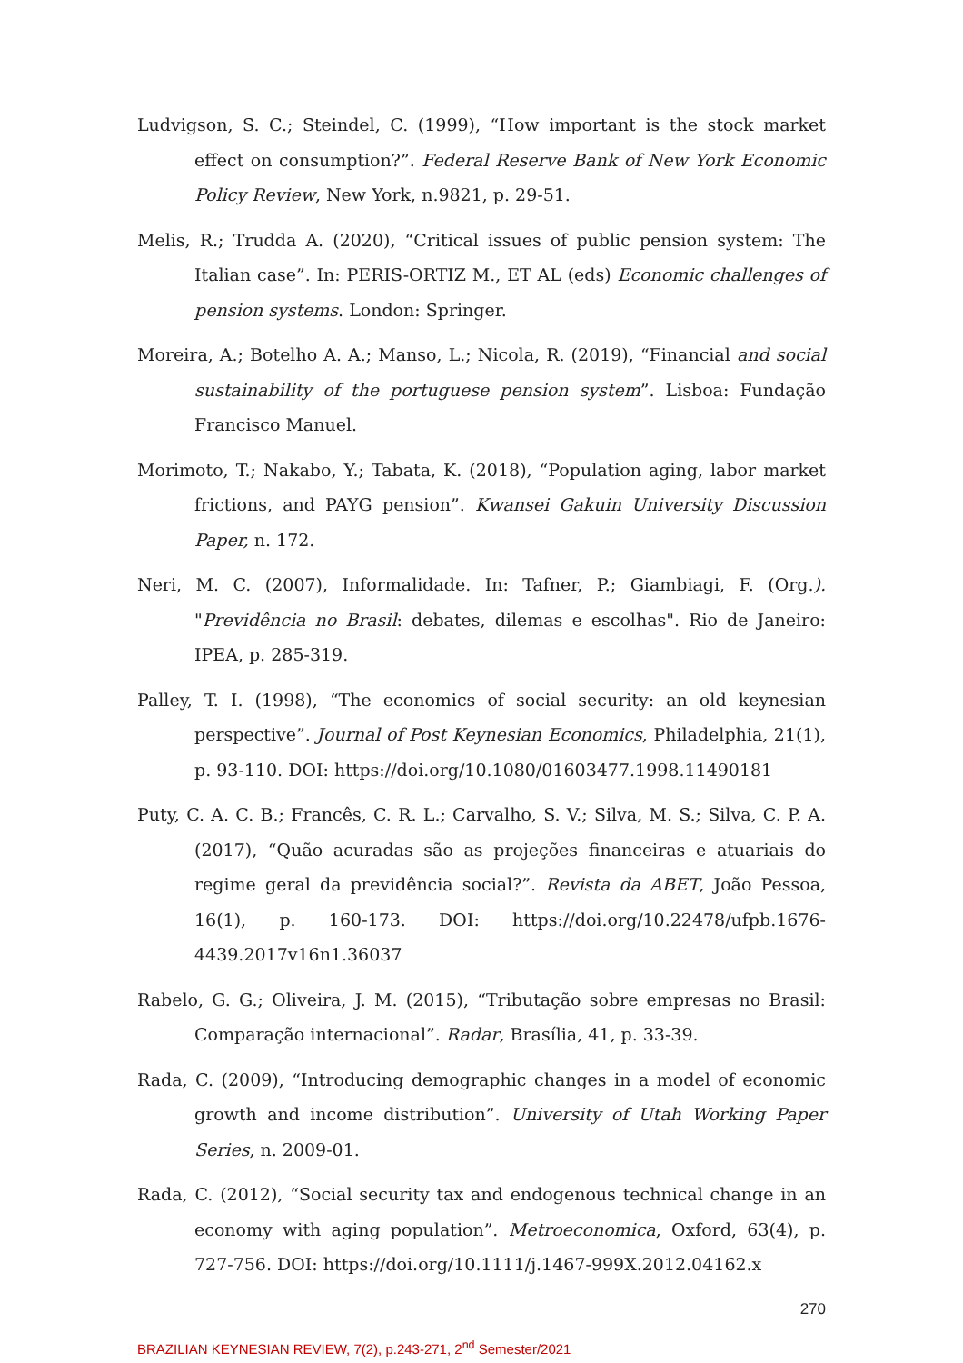Ludvigson, S. C.; Steindel, C. (1999), “How important is the stock market effect on consumption?”. Federal Reserve Bank of New York Economic Policy Review, New York, n.9821, p. 29-51.
Melis, R.; Trudda A. (2020), “Critical issues of public pension system: The Italian case”. In: PERIS-ORTIZ M., ET AL (eds) Economic challenges of pension systems. London: Springer.
Moreira, A.; Botelho A. A.; Manso, L.; Nicola, R. (2019), “Financial and social sustainability of the portuguese pension system”. Lisboa: Fundação Francisco Manuel.
Morimoto, T.; Nakabo, Y.; Tabata, K. (2018), “Population aging, labor market frictions, and PAYG pension”. Kwansei Gakuin University Discussion Paper, n. 172.
Neri, M. C. (2007), Informalidade. In: Tafner, P.; Giambiagi, F. (Org.). "Previdência no Brasil: debates, dilemas e escolhas". Rio de Janeiro: IPEA, p. 285-319.
Palley, T. I. (1998), “The economics of social security: an old keynesian perspective”. Journal of Post Keynesian Economics, Philadelphia, 21(1), p. 93-110. DOI: https://doi.org/10.1080/01603477.1998.11490181
Puty, C. A. C. B.; Francês, C. R. L.; Carvalho, S. V.; Silva, M. S.; Silva, C. P. A. (2017), “Quão acuradas são as projeções financeiras e atuariais do regime geral da previdência social?”. Revista da ABET, João Pessoa, 16(1), p. 160-173. DOI: https://doi.org/10.22478/ufpb.1676-4439.2017v16n1.36037
Rabelo, G. G.; Oliveira, J. M. (2015), “Tributação sobre empresas no Brasil: Comparação internacional”. Radar, Brasília, 41, p. 33-39.
Rada, C. (2009), “Introducing demographic changes in a model of economic growth and income distribution”. University of Utah Working Paper Series, n. 2009-01.
Rada, C. (2012), “Social security tax and endogenous technical change in an economy with aging population”. Metroeconomica, Oxford, 63(4), p. 727-756. DOI: https://doi.org/10.1111/j.1467-999X.2012.04162.x
270
BRAZILIAN KEYNESIAN REVIEW, 7(2), p.243-271, 2<sup>nd</sup> Semester/2021